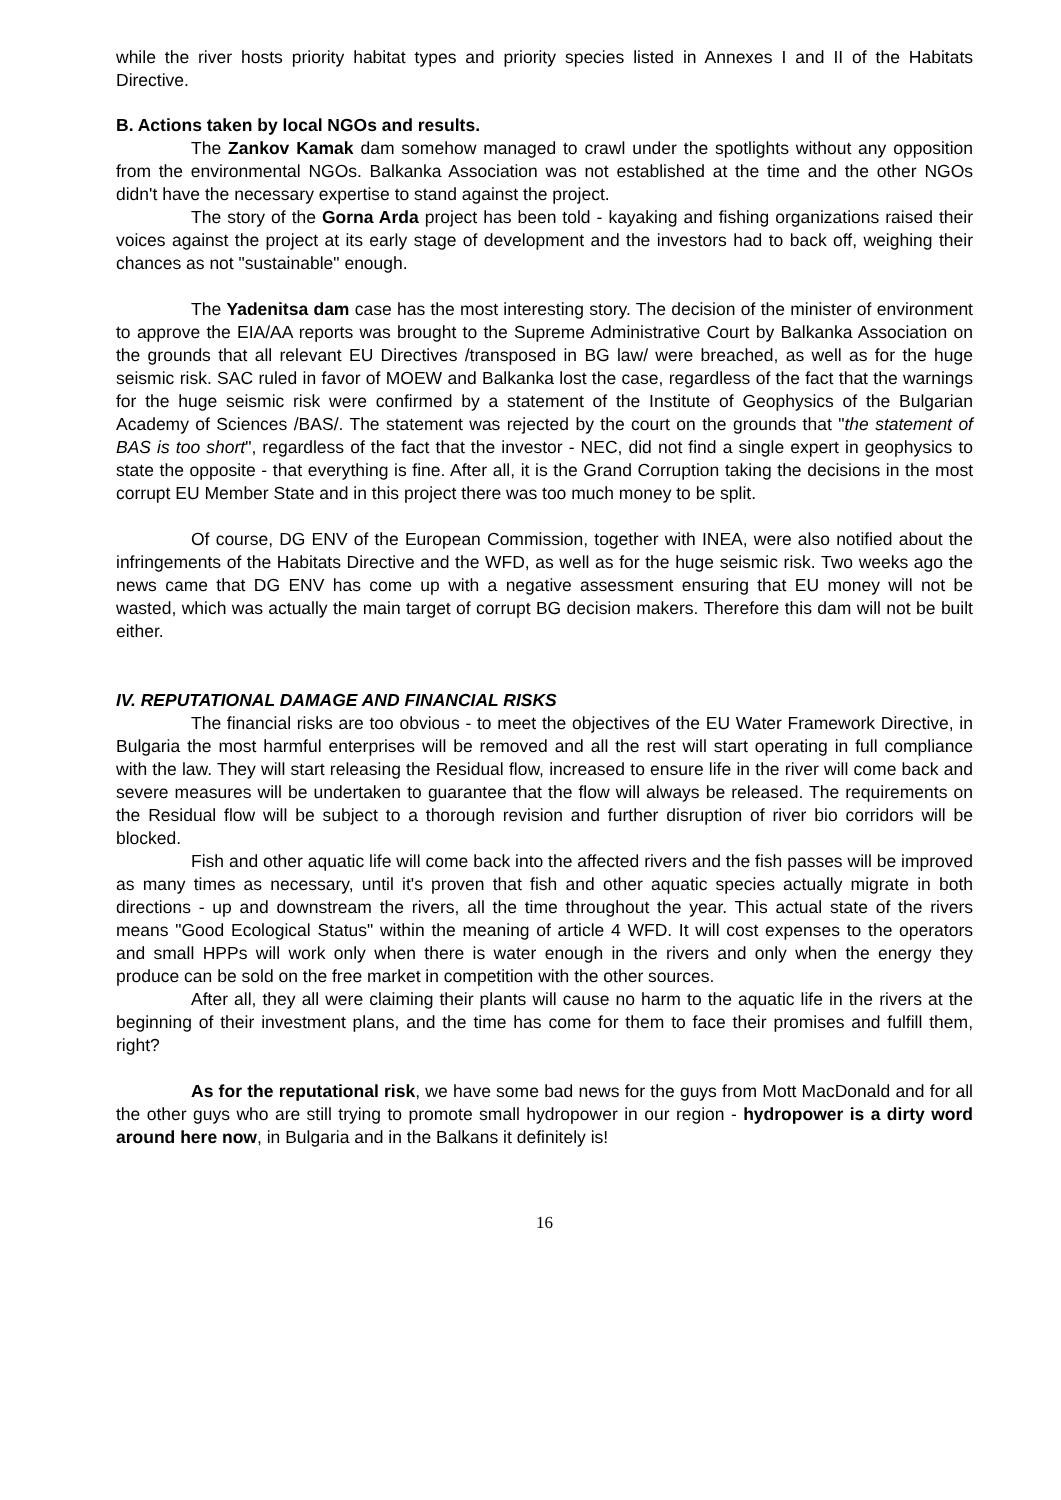while the river hosts priority habitat types and priority species listed in Annexes I and II of the Habitats Directive.
B. Actions taken by local NGOs and results.
The Zankov Kamak dam somehow managed to crawl under the spotlights without any opposition from the environmental NGOs. Balkanka Association was not established at the time and the other NGOs didn't have the necessary expertise to stand against the project.
The story of the Gorna Arda project has been told - kayaking and fishing organizations raised their voices against the project at its early stage of development and the investors had to back off, weighing their chances as not "sustainable" enough.
The Yadenitsa dam case has the most interesting story. The decision of the minister of environment to approve the EIA/AA reports was brought to the Supreme Administrative Court by Balkanka Association on the grounds that all relevant EU Directives /transposed in BG law/ were breached, as well as for the huge seismic risk. SAC ruled in favor of MOEW and Balkanka lost the case, regardless of the fact that the warnings for the huge seismic risk were confirmed by a statement of the Institute of Geophysics of the Bulgarian Academy of Sciences /BAS/. The statement was rejected by the court on the grounds that "the statement of BAS is too short", regardless of the fact that the investor - NEC, did not find a single expert in geophysics to state the opposite - that everything is fine. After all, it is the Grand Corruption taking the decisions in the most corrupt EU Member State and in this project there was too much money to be split.
Of course, DG ENV of the European Commission, together with INEA, were also notified about the infringements of the Habitats Directive and the WFD, as well as for the huge seismic risk. Two weeks ago the news came that DG ENV has come up with a negative assessment ensuring that EU money will not be wasted, which was actually the main target of corrupt BG decision makers. Therefore this dam will not be built either.
IV. REPUTATIONAL DAMAGE AND FINANCIAL RISKS
The financial risks are too obvious - to meet the objectives of the EU Water Framework Directive, in Bulgaria the most harmful enterprises will be removed and all the rest will start operating in full compliance with the law. They will start releasing the Residual flow, increased to ensure life in the river will come back and severe measures will be undertaken to guarantee that the flow will always be released. The requirements on the Residual flow will be subject to a thorough revision and further disruption of river bio corridors will be blocked.
Fish and other aquatic life will come back into the affected rivers and the fish passes will be improved as many times as necessary, until it's proven that fish and other aquatic species actually migrate in both directions - up and downstream the rivers, all the time throughout the year. This actual state of the rivers means "Good Ecological Status" within the meaning of article 4 WFD. It will cost expenses to the operators and small HPPs will work only when there is water enough in the rivers and only when the energy they produce can be sold on the free market in competition with the other sources.
After all, they all were claiming their plants will cause no harm to the aquatic life in the rivers at the beginning of their investment plans, and the time has come for them to face their promises and fulfill them, right?
As for the reputational risk, we have some bad news for the guys from Mott MacDonald and for all the other guys who are still trying to promote small hydropower in our region - hydropower is a dirty word around here now, in Bulgaria and in the Balkans it definitely is!
16